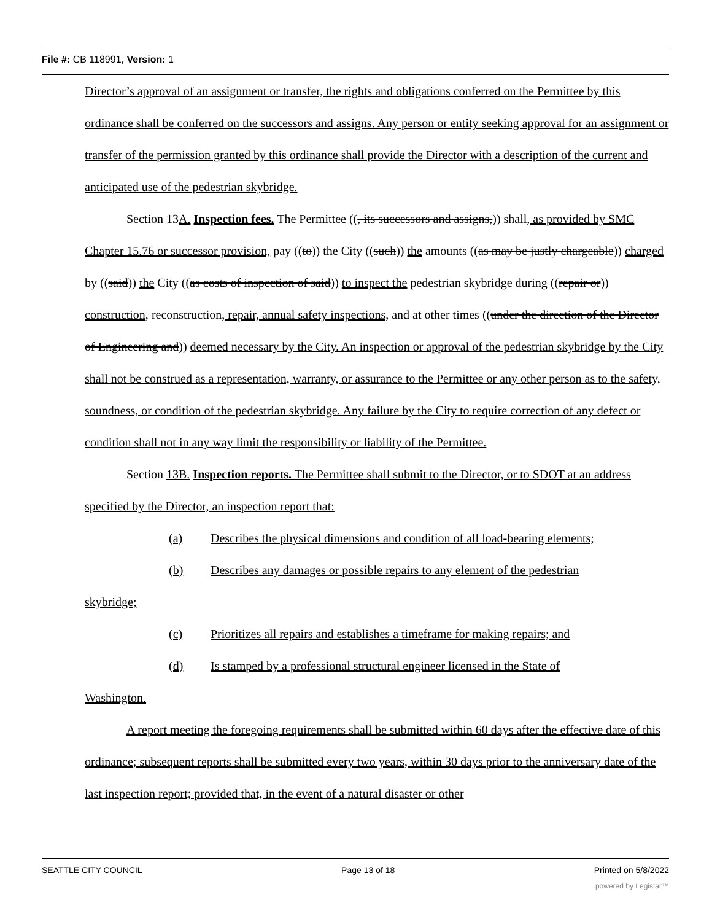File #: CB 118991, Version: 1
Director’s approval of an assignment or transfer, the rights and obligations conferred on the Permittee by this ordinance shall be conferred on the successors and assigns. Any person or entity seeking approval for an assignment or transfer of the permission granted by this ordinance shall provide the Director with a description of the current and anticipated use of the pedestrian skybridge.
Section 13A. Inspection fees. The Permittee ((, its successors and assigns,)) shall, as provided by SMC Chapter 15.76 or successor provision, pay ((to)) the City ((such)) the amounts ((as may be justly chargeable)) charged by ((said)) the City ((as costs of inspection of said)) to inspect the pedestrian skybridge during ((repair or)) construction, reconstruction, repair, annual safety inspections, and at other times ((under the direction of the Director of Engineering and)) deemed necessary by the City. An inspection or approval of the pedestrian skybridge by the City shall not be construed as a representation, warranty, or assurance to the Permittee or any other person as to the safety, soundness, or condition of the pedestrian skybridge. Any failure by the City to require correction of any defect or condition shall not in any way limit the responsibility or liability of the Permittee.
Section 13B. Inspection reports. The Permittee shall submit to the Director, or to SDOT at an address specified by the Director, an inspection report that:
(a) Describes the physical dimensions and condition of all load-bearing elements;
(b) Describes any damages or possible repairs to any element of the pedestrian
skybridge;
(c) Prioritizes all repairs and establishes a timeframe for making repairs; and
(d) Is stamped by a professional structural engineer licensed in the State of
Washington.
A report meeting the foregoing requirements shall be submitted within 60 days after the effective date of this ordinance; subsequent reports shall be submitted every two years, within 30 days prior to the anniversary date of the last inspection report; provided that, in the event of a natural disaster or other
SEATTLE CITY COUNCIL Page 13 of 18 Printed on 5/8/2022
powered by Legistar™